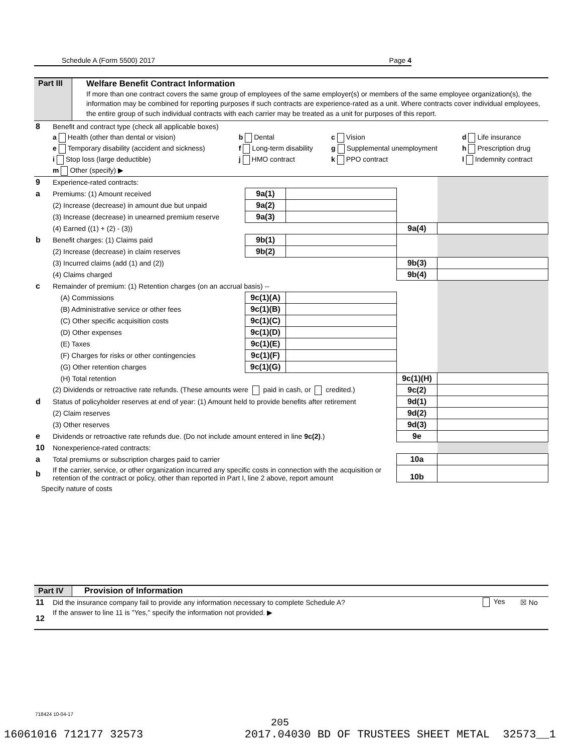Schedule A (Form 5500) 2017 Page 4
Part III
Welfare Benefit Contract Information
If more than one contract covers the same group of employees of the same employer(s) or members of the same employee organization(s), the information may be combined for reporting purposes if such contracts are experience-rated as a unit. Where contracts cover individual employees, the entire group of such individual contracts with each carrier may be treated as a unit for purposes of this report.
| 8 | Benefit and contract type (check all applicable boxes) | | | |
| | a Health (other than dental or vision) | b Dental | c Vision | d Life insurance |
| | e Temporary disability (accident and sickness) | f Long-term disability | g Supplemental unemployment | h Prescription drug |
| | i Stop loss (large deductible) | j HMO contract | k PPO contract | l Indemnity contract |
| | m Other (specify) ▶ | | | |
| 9 | Experience-rated contracts: | | | | |
| a | Premiums: (1) Amount received | 9a(1) | | | |
| | (2) Increase (decrease) in amount due but unpaid | 9a(2) | | | |
| | (3) Increase (decrease) in unearned premium reserve | 9a(3) | | | |
| | (4) Earned ((1) + (2) - (3)) | | | 9a(4) | |
| b | Benefit charges: (1) Claims paid | 9b(1) | | | |
| | (2) Increase (decrease) in claim reserves | 9b(2) | | | |
| | (3) Incurred claims (add (1) and (2)) | | | 9b(3) | |
| | (4) Claims charged | | | 9b(4) | |
| c | Remainder of premium: (1) Retention charges (on an accrual basis) -- | | | | |
| | (A) Commissions | 9c(1)(A) | | | |
| | (B) Administrative service or other fees | 9c(1)(B) | | | |
| | (C) Other specific acquisition costs | 9c(1)(C) | | | |
| | (D) Other expenses | 9c(1)(D) | | | |
| | (E) Taxes | 9c(1)(E) | | | |
| | (F) Charges for risks or other contingencies | 9c(1)(F) | | | |
| | (G) Other retention charges | 9c(1)(G) | | | |
| | (H) Total retention | | | 9c(1)(H) | |
| | (2) Dividends or retroactive rate refunds. (These amounts were paid in cash, or credited.) | | | 9c(2) | |
| d | Status of policyholder reserves at end of year: (1) Amount held to provide benefits after retirement | | | 9d(1) | |
| | (2) Claim reserves | | | 9d(2) | |
| | (3) Other reserves | | | 9d(3) | |
| e | Dividends or retroactive rate refunds due. (Do not include amount entered in line 9c(2) .) | | | 9e | |
| 10 | Nonexperience-rated contracts: | | | | |
| a | Total premiums or subscription charges paid to carrier | | | 10a | |
| b | If the carrier, service, or other organization incurred any specific costs in connection with the acquisition or retention of the contract or policy, other than reported in Part I, line 2 above, report amount | | | 10b | |
Specify nature of costs
Part IV
Provision of Information
| 11 | Did the insurance company fail to provide any information necessary to complete Schedule A? | Yes | ☒ No |
| 12 | If the answer to line 11 is "Yes," specify the information not provided. ▶ | | |
718424 10-04-17
205
16061016 712177 32573 2017.04030 BD OF TRUSTEES SHEET METAL 32573__1